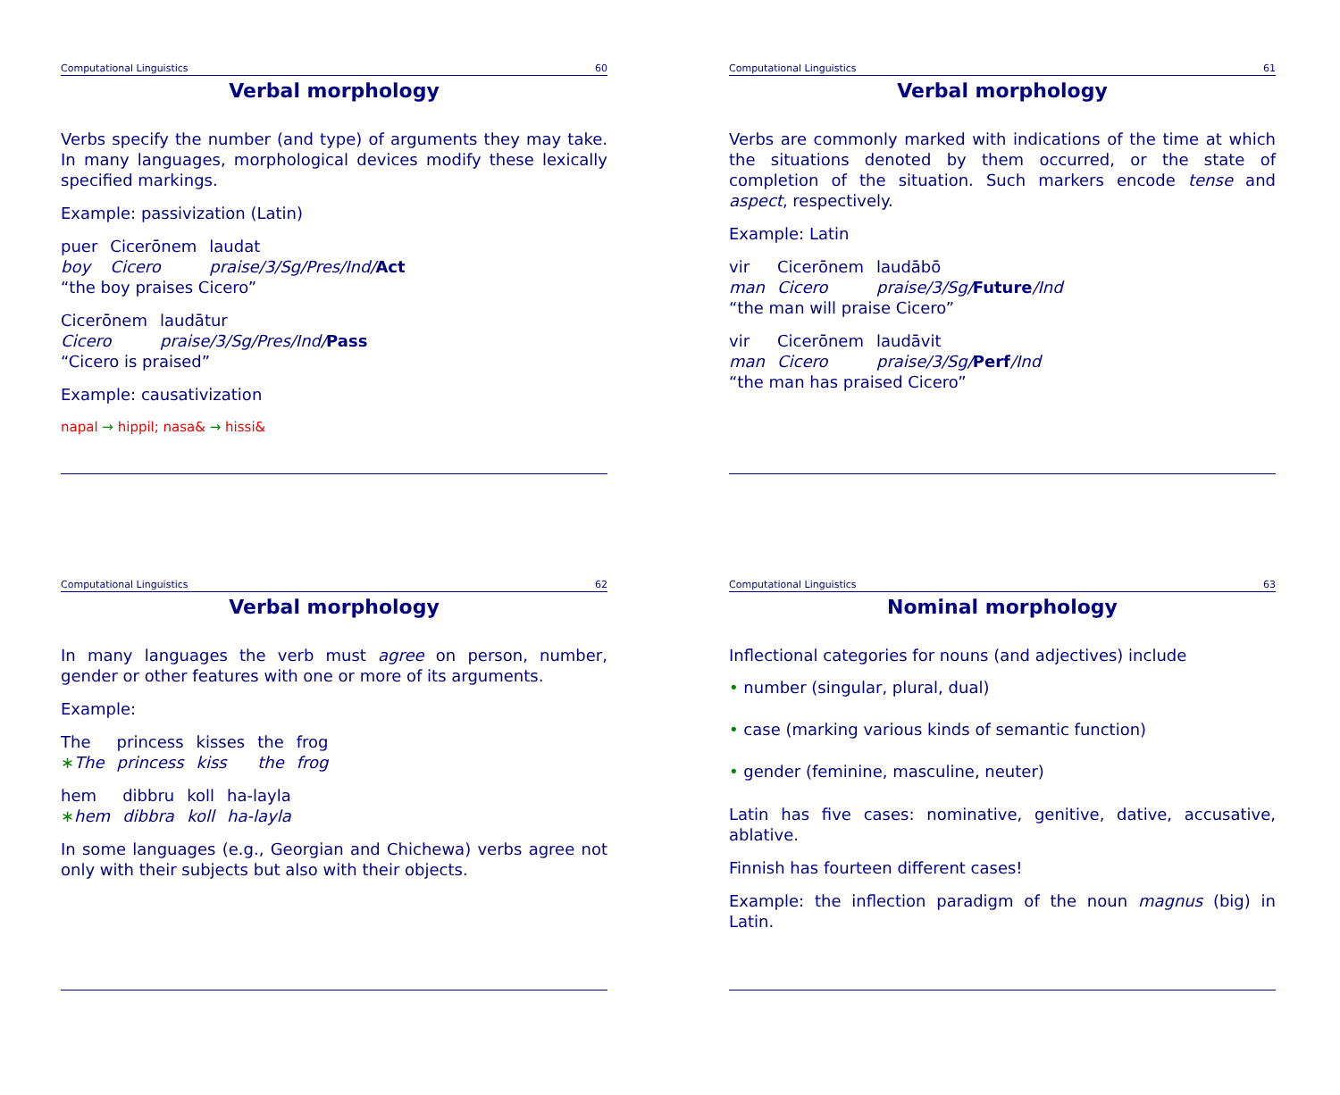Computational Linguistics 60
Verbal morphology
Verbs specify the number (and type) of arguments they may take. In many languages, morphological devices modify these lexically specified markings.
Example: passivization (Latin)
| puer | Cicerōnem | laudat |
| boy | Cicero | praise/3/Sg/Pres/Ind/ Act |
| “the boy praises Cicero” | | |
| Cicerōnem | laudātur |
| Cicero | praise/3/Sg/Pres/Ind/ Pass |
| “Cicero is praised” | |
Example: causativization
napal → hippil; nasa& → hissi&
Computational Linguistics 61
Verbal morphology
Verbs are commonly marked with indications of the time at which the situations denoted by them occurred, or the state of completion of the situation. Such markers encode tense and aspect, respectively.
Example: Latin
| vir | Cicerōnem | laudābō |
| man | Cicero | praise/3/Sg/ Future /Ind |
| “the man will praise Cicero” | | |
| vir | Cicerōnem | laudāvit |
| man | Cicero | praise/3/Sg/ Perf /Ind |
| “the man has praised Cicero” | | |
Computational Linguistics 62
Verbal morphology
In many languages the verb must agree on person, number, gender or other features with one or more of its arguments.
Example:
| The | princess | kisses | the | frog |
| ∗ The | princess | kiss | the | frog |
| hem | dibbru | koll | ha-layla |
| ∗ hem | dibbra | koll | ha-layla |
In some languages (e.g., Georgian and Chichewa) verbs agree not only with their subjects but also with their objects.
Computational Linguistics 63
Nominal morphology
Inflectional categories for nouns (and adjectives) include
• number (singular, plural, dual)
• case (marking various kinds of semantic function)
• gender (feminine, masculine, neuter)
Latin has five cases: nominative, genitive, dative, accusative, ablative.
Finnish has fourteen different cases!
Example: the inflection paradigm of the noun magnus (big) in Latin.